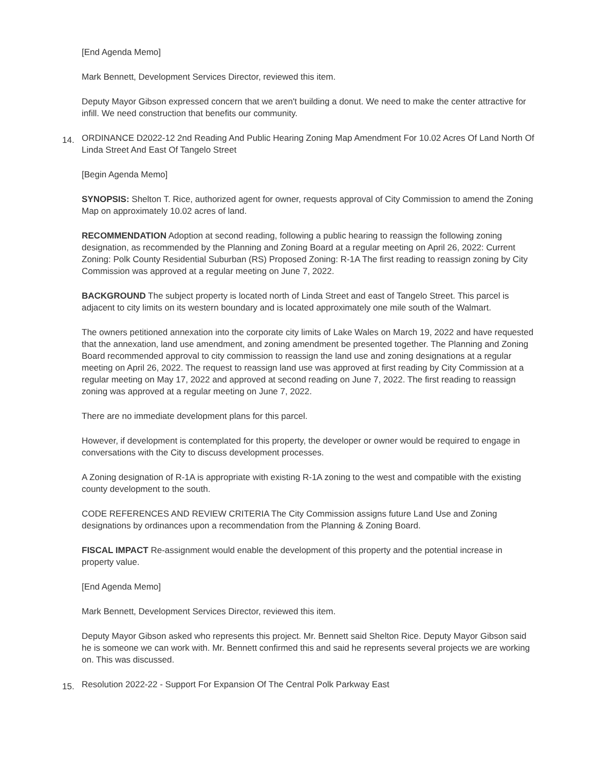[End Agenda Memo]
Mark Bennett, Development Services Director, reviewed this item.
Deputy Mayor Gibson expressed concern that we aren't building a donut. We need to make the center attractive for infill. We need construction that benefits our community.
14. ORDINANCE D2022-12 2nd Reading And Public Hearing Zoning Map Amendment For 10.02 Acres Of Land North Of Linda Street And East Of Tangelo Street
[Begin Agenda Memo]
SYNOPSIS: Shelton T. Rice, authorized agent for owner, requests approval of City Commission to amend the Zoning Map on approximately 10.02 acres of land.
RECOMMENDATION Adoption at second reading, following a public hearing to reassign the following zoning designation, as recommended by the Planning and Zoning Board at a regular meeting on April 26, 2022: Current Zoning: Polk County Residential Suburban (RS) Proposed Zoning: R-1A The first reading to reassign zoning by City Commission was approved at a regular meeting on June 7, 2022.
BACKGROUND The subject property is located north of Linda Street and east of Tangelo Street. This parcel is adjacent to city limits on its western boundary and is located approximately one mile south of the Walmart.
The owners petitioned annexation into the corporate city limits of Lake Wales on March 19, 2022 and have requested that the annexation, land use amendment, and zoning amendment be presented together. The Planning and Zoning Board recommended approval to city commission to reassign the land use and zoning designations at a regular meeting on April 26, 2022. The request to reassign land use was approved at first reading by City Commission at a regular meeting on May 17, 2022 and approved at second reading on June 7, 2022. The first reading to reassign zoning was approved at a regular meeting on June 7, 2022.
There are no immediate development plans for this parcel.
However, if development is contemplated for this property, the developer or owner would be required to engage in conversations with the City to discuss development processes.
A Zoning designation of R-1A is appropriate with existing R-1A zoning to the west and compatible with the existing county development to the south.
CODE REFERENCES AND REVIEW CRITERIA The City Commission assigns future Land Use and Zoning designations by ordinances upon a recommendation from the Planning & Zoning Board.
FISCAL IMPACT Re-assignment would enable the development of this property and the potential increase in property value.
[End Agenda Memo]
Mark Bennett, Development Services Director, reviewed this item.
Deputy Mayor Gibson asked who represents this project. Mr. Bennett said Shelton Rice. Deputy Mayor Gibson said he is someone we can work with. Mr. Bennett confirmed this and said he represents several projects we are working on. This was discussed.
15. Resolution 2022-22 - Support For Expansion Of The Central Polk Parkway East